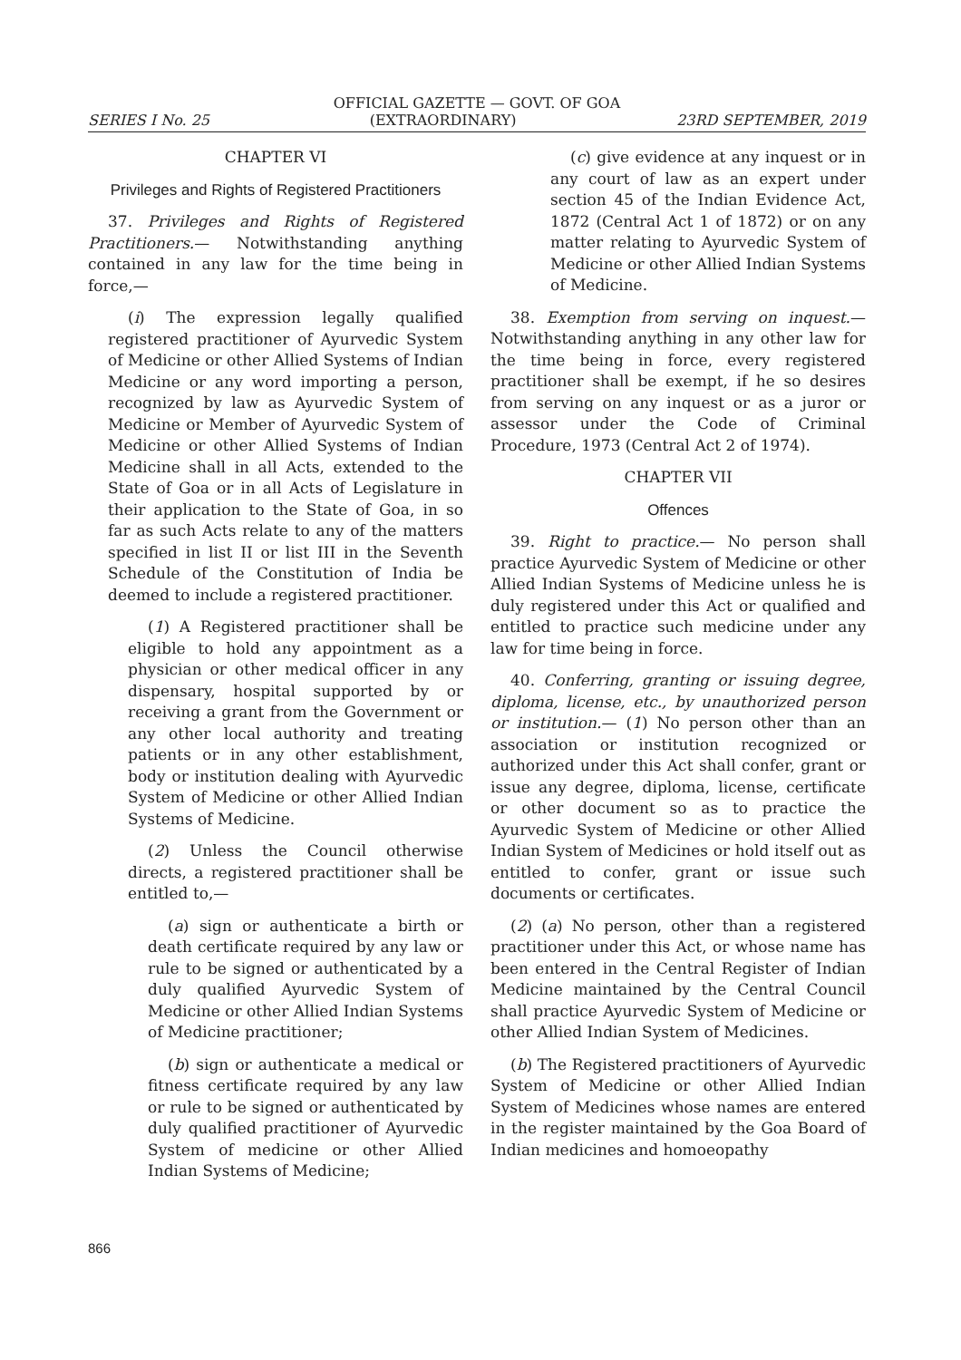OFFICIAL GAZETTE — GOVT. OF GOA
SERIES I No. 25 (EXTRAORDINARY) 23RD SEPTEMBER, 2019
CHAPTER VI
Privileges and Rights of Registered Practitioners
37. Privileges and Rights of Registered Practitioners.— Notwithstanding anything contained in any law for the time being in force,—
(i) The expression legally qualified registered practitioner of Ayurvedic System of Medicine or other Allied Systems of Indian Medicine or any word importing a person, recognized by law as Ayurvedic System of Medicine or Member of Ayurvedic System of Medicine or other Allied Systems of Indian Medicine shall in all Acts, extended to the State of Goa or in all Acts of Legislature in their application to the State of Goa, in so far as such Acts relate to any of the matters specified in list II or list III in the Seventh Schedule of the Constitution of India be deemed to include a registered practitioner.
(1) A Registered practitioner shall be eligible to hold any appointment as a physician or other medical officer in any dispensary, hospital supported by or receiving a grant from the Government or any other local authority and treating patients or in any other establishment, body or institution dealing with Ayurvedic System of Medicine or other Allied Indian Systems of Medicine.
(2) Unless the Council otherwise directs, a registered practitioner shall be entitled to,—
(a) sign or authenticate a birth or death certificate required by any law or rule to be signed or authenticated by a duly qualified Ayurvedic System of Medicine or other Allied Indian Systems of Medicine practitioner;
(b) sign or authenticate a medical or fitness certificate required by any law or rule to be signed or authenticated by duly qualified practitioner of Ayurvedic System of medicine or other Allied Indian Systems of Medicine;
(c) give evidence at any inquest or in any court of law as an expert under section 45 of the Indian Evidence Act, 1872 (Central Act 1 of 1872) or on any matter relating to Ayurvedic System of Medicine or other Allied Indian Systems of Medicine.
38. Exemption from serving on inquest.— Notwithstanding anything in any other law for the time being in force, every registered practitioner shall be exempt, if he so desires from serving on any inquest or as a juror or assessor under the Code of Criminal Procedure, 1973 (Central Act 2 of 1974).
CHAPTER VII
Offences
39. Right to practice.— No person shall practice Ayurvedic System of Medicine or other Allied Indian Systems of Medicine unless he is duly registered under this Act or qualified and entitled to practice such medicine under any law for time being in force.
40. Conferring, granting or issuing degree, diploma, license, etc., by unauthorized person or institution.— (1) No person other than an association or institution recognized or authorized under this Act shall confer, grant or issue any degree, diploma, license, certificate or other document so as to practice the Ayurvedic System of Medicine or other Allied Indian System of Medicines or hold itself out as entitled to confer, grant or issue such documents or certificates.
(2) (a) No person, other than a registered practitioner under this Act, or whose name has been entered in the Central Register of Indian Medicine maintained by the Central Council shall practice Ayurvedic System of Medicine or other Allied Indian System of Medicines.
(b) The Registered practitioners of Ayurvedic System of Medicine or other Allied Indian System of Medicines whose names are entered in the register maintained by the Goa Board of Indian medicines and homoeopathy
866